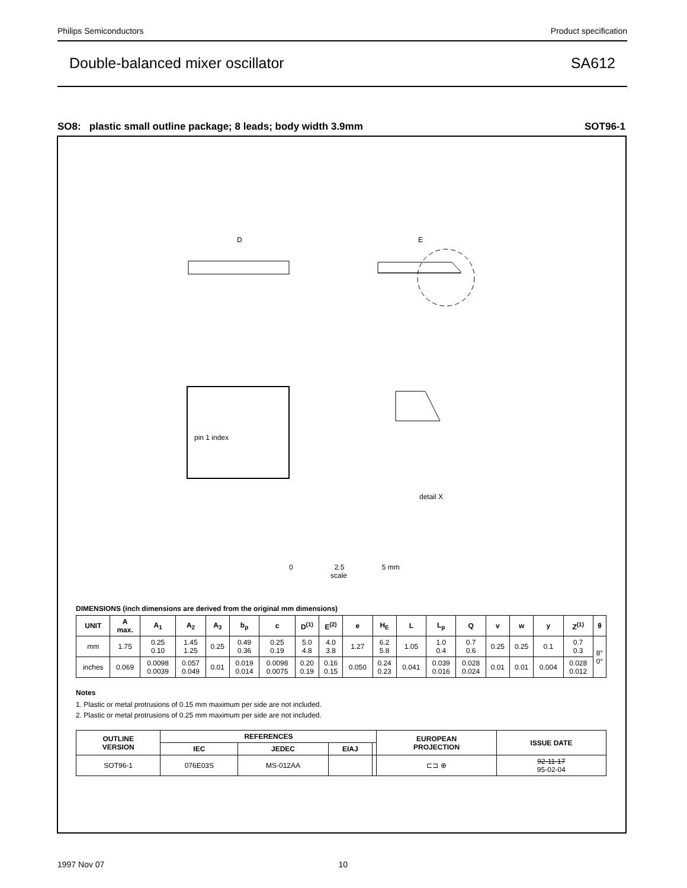Philips Semiconductors Product specification
Double-balanced mixer oscillator SA612
SO8: plastic small outline package; 8 leads; body width 3.9mm SOT96-1
D
E
pin 1 index
detail X
0 2.5 5 mm
scale
DIMENSIONS (inch dimensions are derived from the original mm dimensions)
| UNIT | A max. | A<sub>1</sub> | A<sub>2</sub> | A<sub>3</sub> | b<sub>p</sub> | c | D<sup>(1)</sup> | E<sup>(2)</sup> | e | H<sub>E</sub> | L | L<sub>p</sub> | Q | v | w | y | Z<sup>(1)</sup> | θ |
| --- | --- | --- | --- | --- | --- | --- | --- | --- | --- | --- | --- | --- | --- | --- | --- | --- | --- | --- |
| mm | 1.75 | 0.25 0.10 | 1.45 1.25 | 0.25 | 0.49 0.36 | 0.25 0.19 | 5.0 4.8 | 4.0 3.8 | 1.27 | 6.2 5.8 | 1.05 | 1.0 0.4 | 0.7 0.6 | 0.25 | 0.25 | 0.1 | 0.7 0.3 | 8° 0° |
| inches | 0.069 | 0.0098 0.0039 | 0.057 0.049 | 0.01 | 0.019 0.014 | 0.0098 0.0075 | 0.20 0.19 | 0.16 0.15 | 0.050 | 0.24 0.23 | 0.041 | 0.039 0.016 | 0.028 0.024 | 0.01 | 0.01 | 0.004 | 0.028 0.012 | |
Notes
1. Plastic or metal protrusions of 0.15 mm maximum per side are not included.
2. Plastic or metal protrusions of 0.25 mm maximum per side are not included.
| OUTLINE VERSION | REFERENCES | | | | EUROPEAN PROJECTION | ISSUE DATE |
| --- | --- | --- | --- | --- | --- | --- |
| | IEC | JEDEC | EIAJ | | | |
| SOT96-1 | 076E03S | MS-012AA | | | ⊏⊐ ⊕ | 92-11-17 95-02-04 |
1997 Nov 07 10